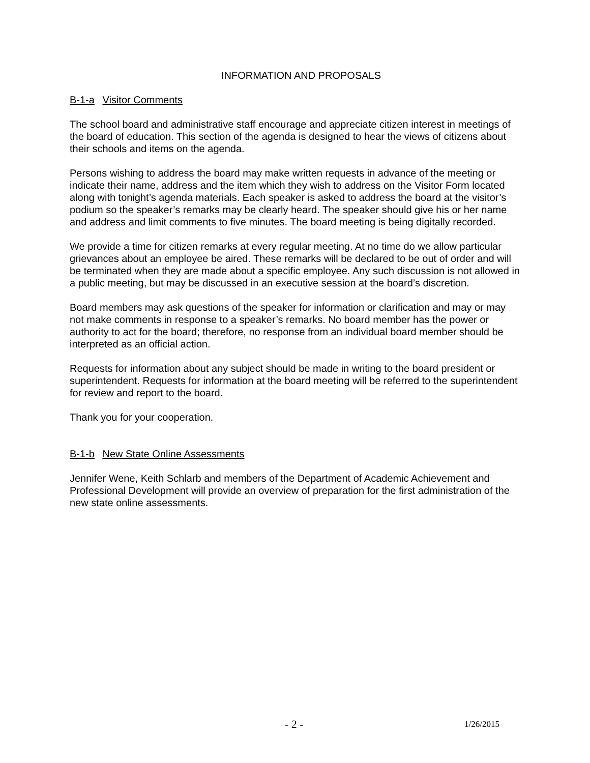INFORMATION AND PROPOSALS
B-1-a Visitor Comments
The school board and administrative staff encourage and appreciate citizen interest in meetings of the board of education. This section of the agenda is designed to hear the views of citizens about their schools and items on the agenda.
Persons wishing to address the board may make written requests in advance of the meeting or indicate their name, address and the item which they wish to address on the Visitor Form located along with tonight’s agenda materials. Each speaker is asked to address the board at the visitor’s podium so the speaker’s remarks may be clearly heard. The speaker should give his or her name and address and limit comments to five minutes. The board meeting is being digitally recorded.
We provide a time for citizen remarks at every regular meeting. At no time do we allow particular grievances about an employee be aired. These remarks will be declared to be out of order and will be terminated when they are made about a specific employee. Any such discussion is not allowed in a public meeting, but may be discussed in an executive session at the board’s discretion.
Board members may ask questions of the speaker for information or clarification and may or may not make comments in response to a speaker’s remarks. No board member has the power or authority to act for the board; therefore, no response from an individual board member should be interpreted as an official action.
Requests for information about any subject should be made in writing to the board president or superintendent. Requests for information at the board meeting will be referred to the superintendent for review and report to the board.
Thank you for your cooperation.
B-1-b New State Online Assessments
Jennifer Wene, Keith Schlarb and members of the Department of Academic Achievement and Professional Development will provide an overview of preparation for the first administration of the new state online assessments.
- 2 - 1/26/2015